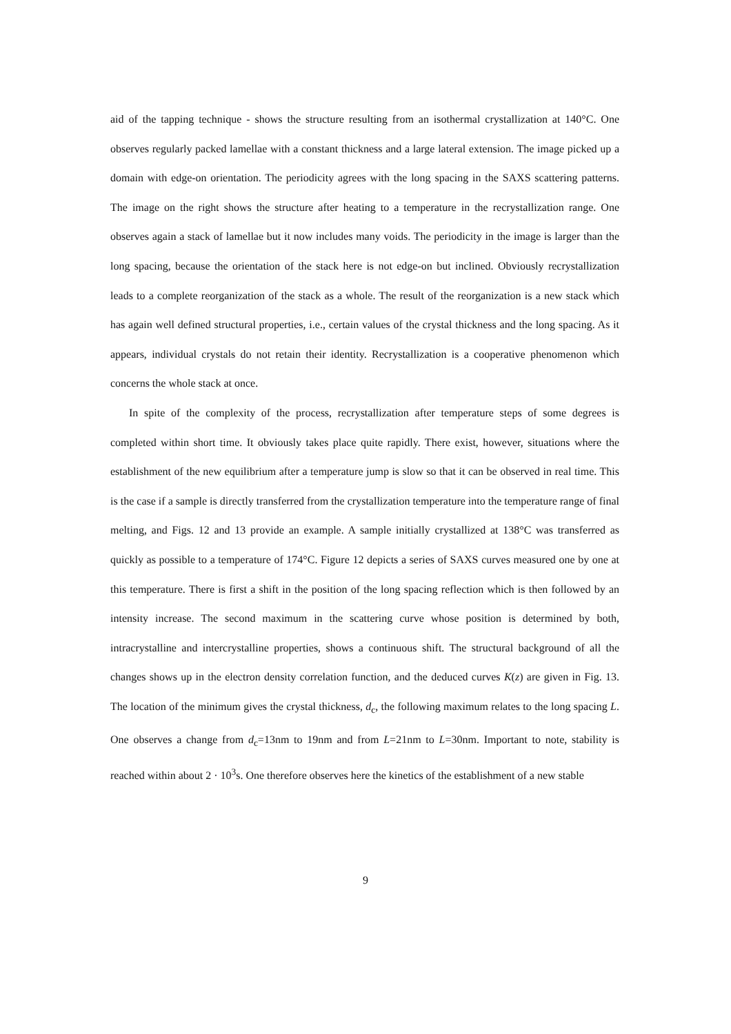aid of the tapping technique - shows the structure resulting from an isothermal crystallization at 140°C. One observes regularly packed lamellae with a constant thickness and a large lateral extension. The image picked up a domain with edge-on orientation. The periodicity agrees with the long spacing in the SAXS scattering patterns. The image on the right shows the structure after heating to a temperature in the recrystallization range. One observes again a stack of lamellae but it now includes many voids. The periodicity in the image is larger than the long spacing, because the orientation of the stack here is not edge-on but inclined. Obviously recrystallization leads to a complete reorganization of the stack as a whole. The result of the reorganization is a new stack which has again well defined structural properties, i.e., certain values of the crystal thickness and the long spacing. As it appears, individual crystals do not retain their identity. Recrystallization is a cooperative phenomenon which concerns the whole stack at once.
In spite of the complexity of the process, recrystallization after temperature steps of some degrees is completed within short time. It obviously takes place quite rapidly. There exist, however, situations where the establishment of the new equilibrium after a temperature jump is slow so that it can be observed in real time. This is the case if a sample is directly transferred from the crystallization temperature into the temperature range of final melting, and Figs. 12 and 13 provide an example. A sample initially crystallized at 138°C was transferred as quickly as possible to a temperature of 174°C. Figure 12 depicts a series of SAXS curves measured one by one at this temperature. There is first a shift in the position of the long spacing reflection which is then followed by an intensity increase. The second maximum in the scattering curve whose position is determined by both, intracrystalline and intercrystalline properties, shows a continuous shift. The structural background of all the changes shows up in the electron density correlation function, and the deduced curves K(z) are given in Fig. 13. The location of the minimum gives the crystal thickness, d<sub>c</sub>, the following maximum relates to the long spacing L. One observes a change from d<sub>c</sub>=13nm to 19nm and from L=21nm to L=30nm. Important to note, stability is reached within about 2 · 10<sup>3</sup>s. One therefore observes here the kinetics of the establishment of a new stable
9